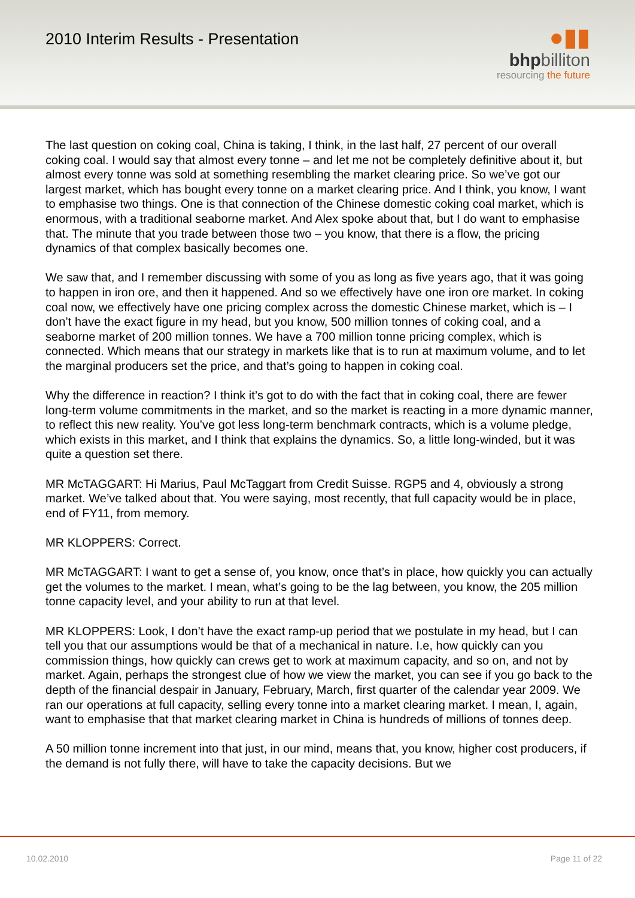2010 Interim Results - Presentation
●▮▮
bhpbilliton
resourcing the future
The last question on coking coal, China is taking, I think, in the last half, 27 percent of our overall coking coal. I would say that almost every tonne – and let me not be completely definitive about it, but almost every tonne was sold at something resembling the market clearing price. So we’ve got our largest market, which has bought every tonne on a market clearing price. And I think, you know, I want to emphasise two things. One is that connection of the Chinese domestic coking coal market, which is enormous, with a traditional seaborne market. And Alex spoke about that, but I do want to emphasise that. The minute that you trade between those two – you know, that there is a flow, the pricing dynamics of that complex basically becomes one.
We saw that, and I remember discussing with some of you as long as five years ago, that it was going to happen in iron ore, and then it happened. And so we effectively have one iron ore market. In coking coal now, we effectively have one pricing complex across the domestic Chinese market, which is – I don’t have the exact figure in my head, but you know, 500 million tonnes of coking coal, and a seaborne market of 200 million tonnes. We have a 700 million tonne pricing complex, which is connected. Which means that our strategy in markets like that is to run at maximum volume, and to let the marginal producers set the price, and that’s going to happen in coking coal.
Why the difference in reaction? I think it’s got to do with the fact that in coking coal, there are fewer long-term volume commitments in the market, and so the market is reacting in a more dynamic manner, to reflect this new reality. You’ve got less long-term benchmark contracts, which is a volume pledge, which exists in this market, and I think that explains the dynamics. So, a little long-winded, but it was quite a question set there.
MR McTAGGART: Hi Marius, Paul McTaggart from Credit Suisse. RGP5 and 4, obviously a strong market. We’ve talked about that. You were saying, most recently, that full capacity would be in place, end of FY11, from memory.
MR KLOPPERS: Correct.
MR McTAGGART: I want to get a sense of, you know, once that’s in place, how quickly you can actually get the volumes to the market. I mean, what’s going to be the lag between, you know, the 205 million tonne capacity level, and your ability to run at that level.
MR KLOPPERS: Look, I don’t have the exact ramp-up period that we postulate in my head, but I can tell you that our assumptions would be that of a mechanical in nature. I.e, how quickly can you commission things, how quickly can crews get to work at maximum capacity, and so on, and not by market. Again, perhaps the strongest clue of how we view the market, you can see if you go back to the depth of the financial despair in January, February, March, first quarter of the calendar year 2009. We ran our operations at full capacity, selling every tonne into a market clearing market. I mean, I, again, want to emphasise that that market clearing market in China is hundreds of millions of tonnes deep.
A 50 million tonne increment into that just, in our mind, means that, you know, higher cost producers, if the demand is not fully there, will have to take the capacity decisions. But we
10.02.2010 Page 11 of 22